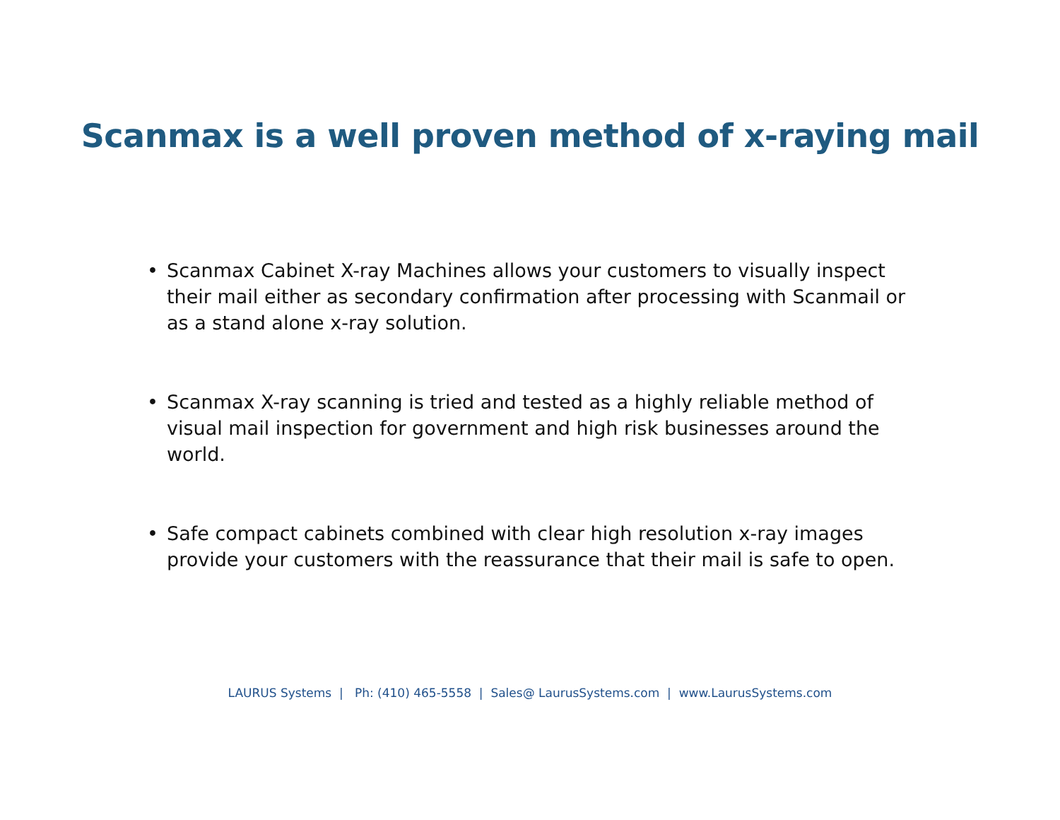Scanmax is a well proven method of x-raying mail
• Scanmax Cabinet X-ray Machines allows your customers to visually inspect their mail either as secondary confirmation after processing with Scanmail or as a stand alone x-ray solution.
• Scanmax X-ray scanning is tried and tested as a highly reliable method of visual mail inspection for government and high risk businesses around the world.
• Safe compact cabinets combined with clear high resolution x-ray images provide your customers with the reassurance that their mail is safe to open.
LAURUS Systems | Ph: (410) 465-5558 | Sales@ LaurusSystems.com | www.LaurusSystems.com